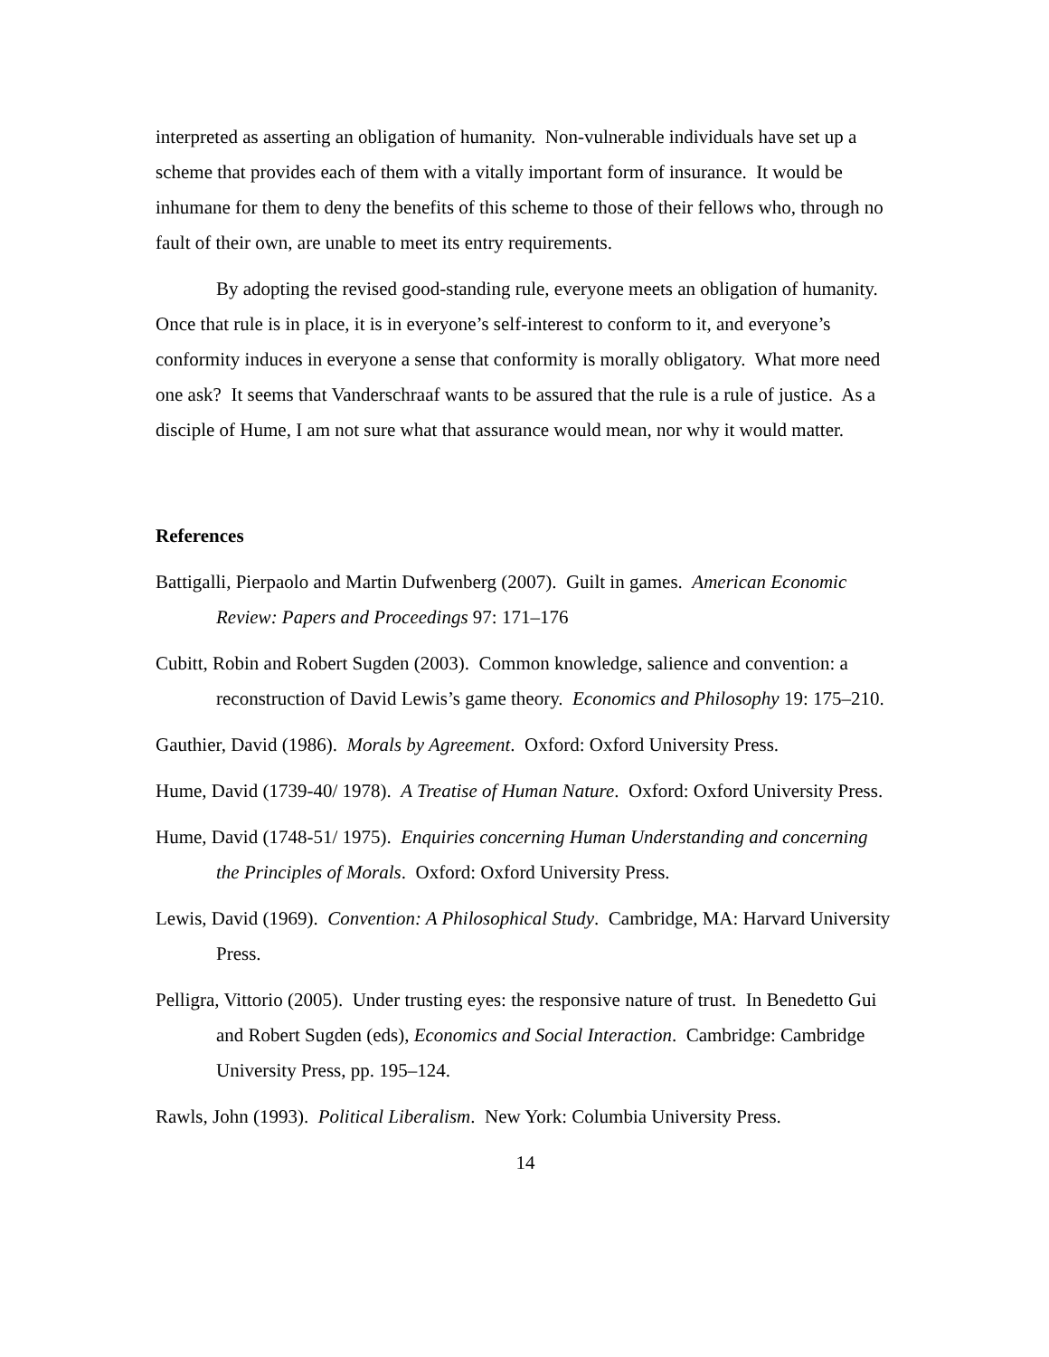interpreted as asserting an obligation of humanity. Non-vulnerable individuals have set up a scheme that provides each of them with a vitally important form of insurance. It would be inhumane for them to deny the benefits of this scheme to those of their fellows who, through no fault of their own, are unable to meet its entry requirements.
By adopting the revised good-standing rule, everyone meets an obligation of humanity. Once that rule is in place, it is in everyone’s self-interest to conform to it, and everyone’s conformity induces in everyone a sense that conformity is morally obligatory. What more need one ask? It seems that Vanderschraaf wants to be assured that the rule is a rule of justice. As a disciple of Hume, I am not sure what that assurance would mean, nor why it would matter.
References
Battigalli, Pierpaolo and Martin Dufwenberg (2007). Guilt in games. American Economic Review: Papers and Proceedings 97: 171–176
Cubitt, Robin and Robert Sugden (2003). Common knowledge, salience and convention: a reconstruction of David Lewis’s game theory. Economics and Philosophy 19: 175–210.
Gauthier, David (1986). Morals by Agreement. Oxford: Oxford University Press.
Hume, David (1739-40/ 1978). A Treatise of Human Nature. Oxford: Oxford University Press.
Hume, David (1748-51/ 1975). Enquiries concerning Human Understanding and concerning the Principles of Morals. Oxford: Oxford University Press.
Lewis, David (1969). Convention: A Philosophical Study. Cambridge, MA: Harvard University Press.
Pelligra, Vittorio (2005). Under trusting eyes: the responsive nature of trust. In Benedetto Gui and Robert Sugden (eds), Economics and Social Interaction. Cambridge: Cambridge University Press, pp. 195–124.
Rawls, John (1993). Political Liberalism. New York: Columbia University Press.
14